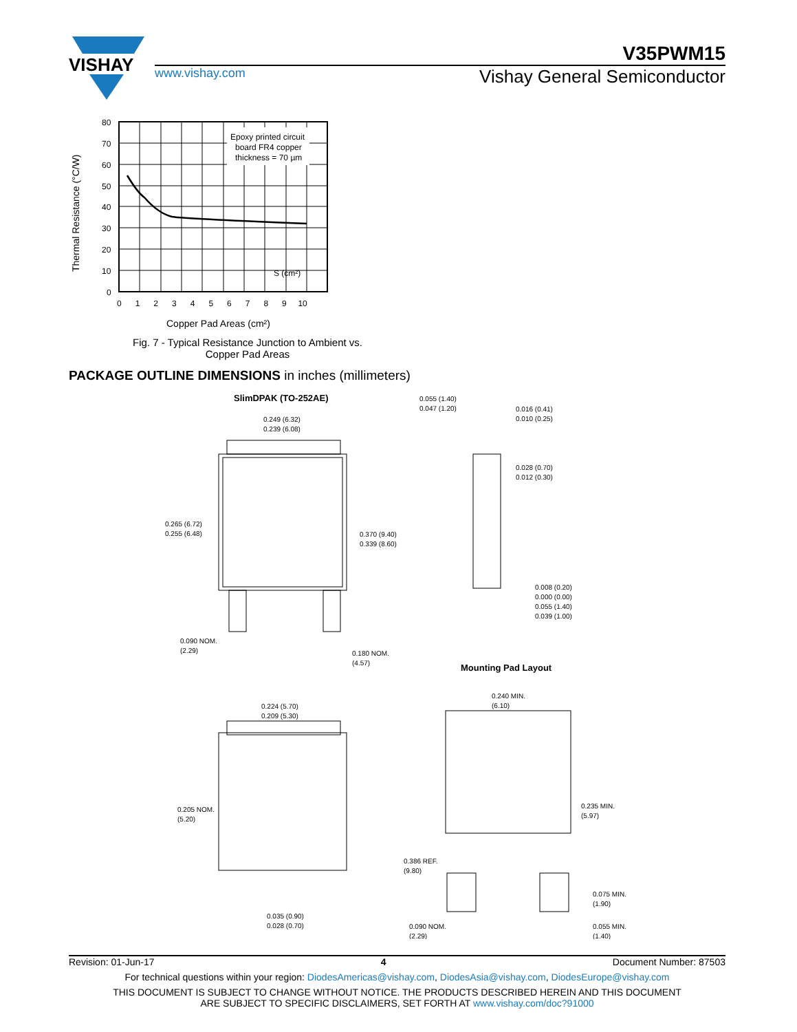VISHAY
V35PWM15
www.vishay.com Vishay General Semiconductor
Thermal Resistance (°C/W)
Epoxy printed circuit
board FR4 copper
thickness = 70 µm
S (cm²)
80
70
60
50
40
30
20
10
0
0 1 2 3 4 5 6 7 8 9 10
Copper Pad Areas (cm²)
Fig. 7 - Typical Resistance Junction to Ambient vs.
Copper Pad Areas
PACKAGE OUTLINE DIMENSIONS in inches (millimeters)
SlimDPAK (TO-252AE)
0.249 (6.32)
0.239 (6.08)
0.265 (6.72)
0.255 (6.48)
0.370 (9.40)
0.339 (8.60)
0.090 NOM.
(2.29)
0.180 NOM.
(4.57)
0.055 (1.40)
0.047 (1.20)
0.016 (0.41)
0.010 (0.25)
0.028 (0.70)
0.012 (0.30)
0.008 (0.20)
0.000 (0.00)
0.055 (1.40)
0.039 (1.00)
Mounting Pad Layout
0.224 (5.70)
0.209 (5.30)
0.205 NOM.
(5.20)
0.035 (0.90)
0.028 (0.70)
0.240 MIN.
(6.10)
0.235 MIN.
(5.97)
0.386 REF.
(9.80)
0.075 MIN.
(1.90)
0.090 NOM.
(2.29)
0.055 MIN.
(1.40)
Revision: 01-Jun-17 4 Document Number: 87503
For technical questions within your region: DiodesAmericas@vishay.com, DiodesAsia@vishay.com, DiodesEurope@vishay.com
THIS DOCUMENT IS SUBJECT TO CHANGE WITHOUT NOTICE. THE PRODUCTS DESCRIBED HEREIN AND THIS DOCUMENT
ARE SUBJECT TO SPECIFIC DISCLAIMERS, SET FORTH AT www.vishay.com/doc?91000